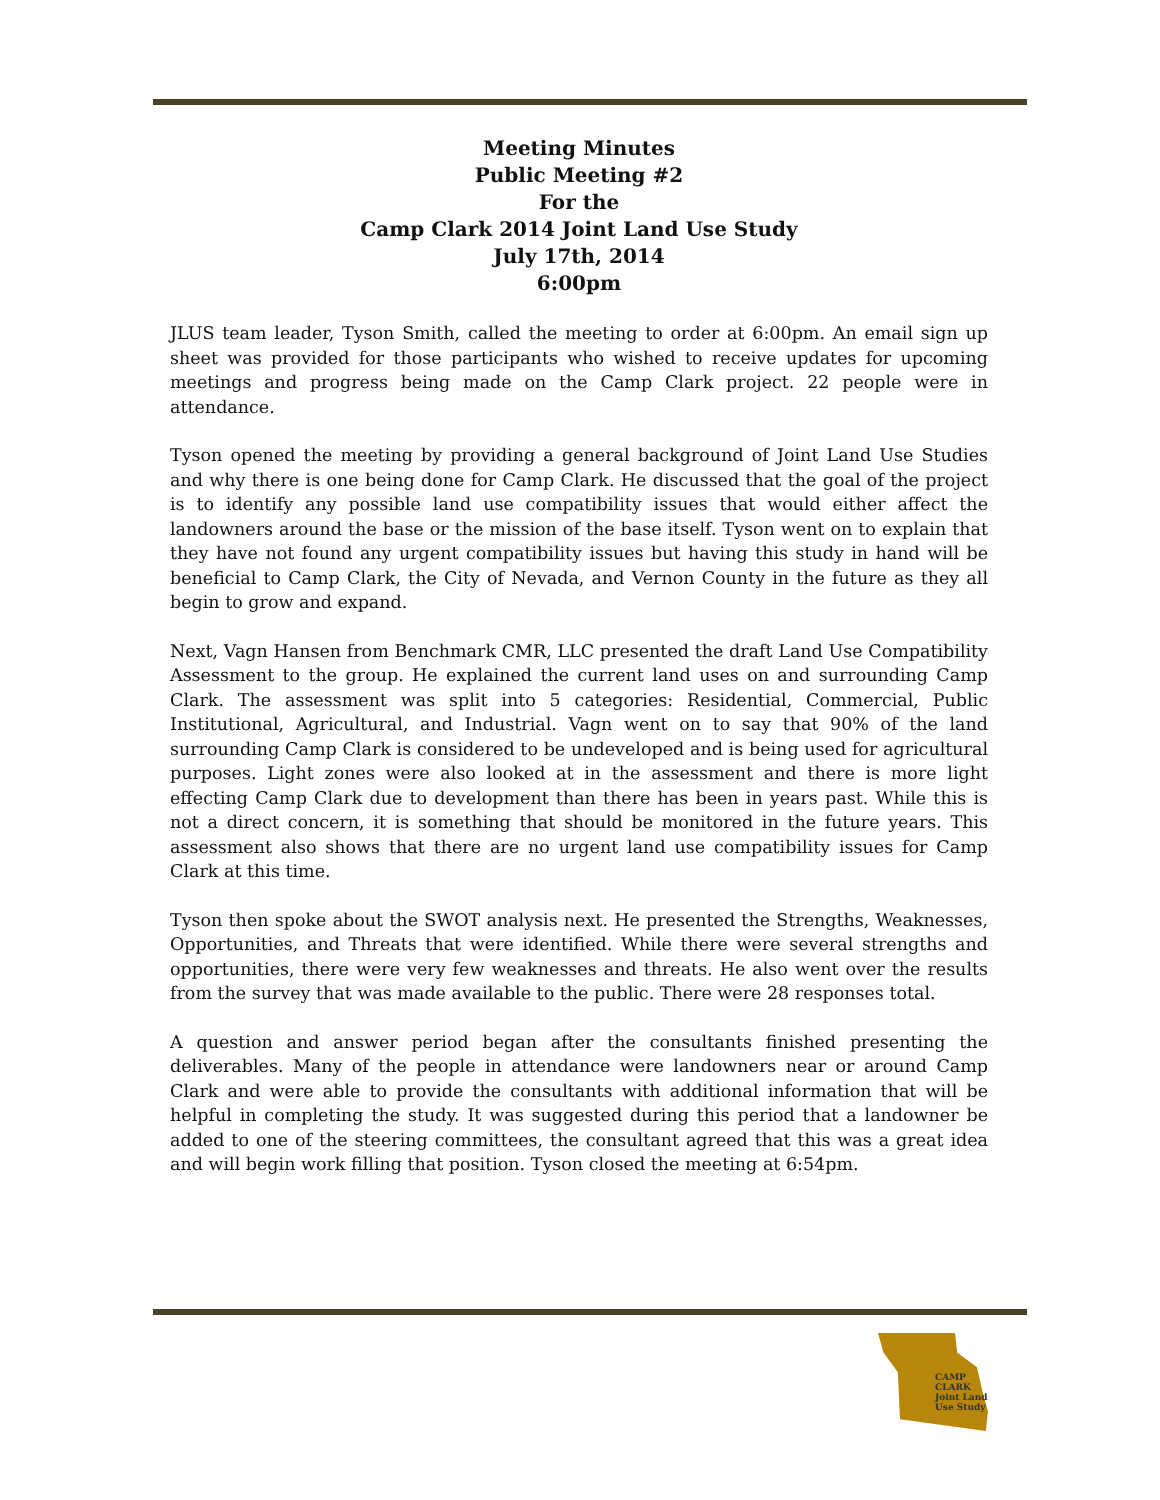Meeting Minutes
Public Meeting #2
For the
Camp Clark 2014 Joint Land Use Study
July 17th, 2014
6:00pm
JLUS team leader, Tyson Smith, called the meeting to order at 6:00pm. An email sign up sheet was provided for those participants who wished to receive updates for upcoming meetings and progress being made on the Camp Clark project. 22 people were in attendance.
Tyson opened the meeting by providing a general background of Joint Land Use Studies and why there is one being done for Camp Clark. He discussed that the goal of the project is to identify any possible land use compatibility issues that would either affect the landowners around the base or the mission of the base itself. Tyson went on to explain that they have not found any urgent compatibility issues but having this study in hand will be beneficial to Camp Clark, the City of Nevada, and Vernon County in the future as they all begin to grow and expand.
Next, Vagn Hansen from Benchmark CMR, LLC presented the draft Land Use Compatibility Assessment to the group. He explained the current land uses on and surrounding Camp Clark. The assessment was split into 5 categories: Residential, Commercial, Public Institutional, Agricultural, and Industrial. Vagn went on to say that 90% of the land surrounding Camp Clark is considered to be undeveloped and is being used for agricultural purposes. Light zones were also looked at in the assessment and there is more light effecting Camp Clark due to development than there has been in years past. While this is not a direct concern, it is something that should be monitored in the future years. This assessment also shows that there are no urgent land use compatibility issues for Camp Clark at this time.
Tyson then spoke about the SWOT analysis next. He presented the Strengths, Weaknesses, Opportunities, and Threats that were identified. While there were several strengths and opportunities, there were very few weaknesses and threats. He also went over the results from the survey that was made available to the public. There were 28 responses total.
A question and answer period began after the consultants finished presenting the deliverables. Many of the people in attendance were landowners near or around Camp Clark and were able to provide the consultants with additional information that will be helpful in completing the study. It was suggested during this period that a landowner be added to one of the steering committees, the consultant agreed that this was a great idea and will begin work filling that position. Tyson closed the meeting at 6:54pm.
CAMP
CLARK
Joint Land
Use Study